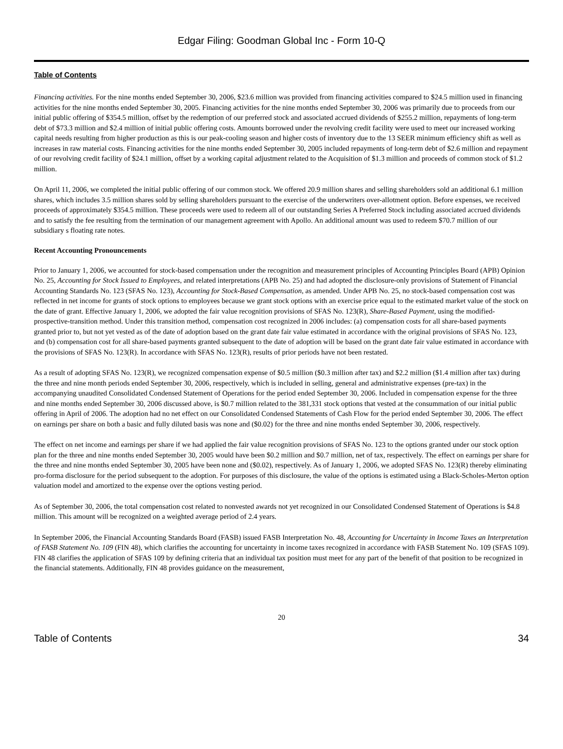Edgar Filing: Goodman Global Inc - Form 10-Q
Table of Contents
Financing activities. For the nine months ended September 30, 2006, $23.6 million was provided from financing activities compared to $24.5 million used in financing activities for the nine months ended September 30, 2005. Financing activities for the nine months ended September 30, 2006 was primarily due to proceeds from our initial public offering of $354.5 million, offset by the redemption of our preferred stock and associated accrued dividends of $255.2 million, repayments of long-term debt of $73.3 million and $2.4 million of initial public offering costs. Amounts borrowed under the revolving credit facility were used to meet our increased working capital needs resulting from higher production as this is our peak-cooling season and higher costs of inventory due to the 13 SEER minimum efficiency shift as well as increases in raw material costs. Financing activities for the nine months ended September 30, 2005 included repayments of long-term debt of $2.6 million and repayment of our revolving credit facility of $24.1 million, offset by a working capital adjustment related to the Acquisition of $1.3 million and proceeds of common stock of $1.2 million.
On April 11, 2006, we completed the initial public offering of our common stock. We offered 20.9 million shares and selling shareholders sold an additional 6.1 million shares, which includes 3.5 million shares sold by selling shareholders pursuant to the exercise of the underwriters over-allotment option. Before expenses, we received proceeds of approximately $354.5 million. These proceeds were used to redeem all of our outstanding Series A Preferred Stock including associated accrued dividends and to satisfy the fee resulting from the termination of our management agreement with Apollo. An additional amount was used to redeem $70.7 million of our subsidiary s floating rate notes.
Recent Accounting Pronouncements
Prior to January 1, 2006, we accounted for stock-based compensation under the recognition and measurement principles of Accounting Principles Board (APB) Opinion No. 25, Accounting for Stock Issued to Employees, and related interpretations (APB No. 25) and had adopted the disclosure-only provisions of Statement of Financial Accounting Standards No. 123 (SFAS No. 123), Accounting for Stock-Based Compensation, as amended. Under APB No. 25, no stock-based compensation cost was reflected in net income for grants of stock options to employees because we grant stock options with an exercise price equal to the estimated market value of the stock on the date of grant. Effective January 1, 2006, we adopted the fair value recognition provisions of SFAS No. 123(R), Share-Based Payment, using the modified-prospective-transition method. Under this transition method, compensation cost recognized in 2006 includes: (a) compensation costs for all share-based payments granted prior to, but not yet vested as of the date of adoption based on the grant date fair value estimated in accordance with the original provisions of SFAS No. 123, and (b) compensation cost for all share-based payments granted subsequent to the date of adoption will be based on the grant date fair value estimated in accordance with the provisions of SFAS No. 123(R). In accordance with SFAS No. 123(R), results of prior periods have not been restated.
As a result of adopting SFAS No. 123(R), we recognized compensation expense of $0.5 million ($0.3 million after tax) and $2.2 million ($1.4 million after tax) during the three and nine month periods ended September 30, 2006, respectively, which is included in selling, general and administrative expenses (pre-tax) in the accompanying unaudited Consolidated Condensed Statement of Operations for the period ended September 30, 2006. Included in compensation expense for the three and nine months ended September 30, 2006 discussed above, is $0.7 million related to the 381,331 stock options that vested at the consummation of our initial public offering in April of 2006. The adoption had no net effect on our Consolidated Condensed Statements of Cash Flow for the period ended September 30, 2006. The effect on earnings per share on both a basic and fully diluted basis was none and ($0.02) for the three and nine months ended September 30, 2006, respectively.
The effect on net income and earnings per share if we had applied the fair value recognition provisions of SFAS No. 123 to the options granted under our stock option plan for the three and nine months ended September 30, 2005 would have been $0.2 million and $0.7 million, net of tax, respectively. The effect on earnings per share for the three and nine months ended September 30, 2005 have been none and ($0.02), respectively. As of January 1, 2006, we adopted SFAS No. 123(R) thereby eliminating pro-forma disclosure for the period subsequent to the adoption. For purposes of this disclosure, the value of the options is estimated using a Black-Scholes-Merton option valuation model and amortized to the expense over the options vesting period.
As of September 30, 2006, the total compensation cost related to nonvested awards not yet recognized in our Consolidated Condensed Statement of Operations is $4.8 million. This amount will be recognized on a weighted average period of 2.4 years.
In September 2006, the Financial Accounting Standards Board (FASB) issued FASB Interpretation No. 48, Accounting for Uncertainty in Income Taxes an Interpretation of FASB Statement No. 109 (FIN 48), which clarifies the accounting for uncertainty in income taxes recognized in accordance with FASB Statement No. 109 (SFAS 109). FIN 48 clarifies the application of SFAS 109 by defining criteria that an individual tax position must meet for any part of the benefit of that position to be recognized in the financial statements. Additionally, FIN 48 provides guidance on the measurement,
20
Table of Contents 34